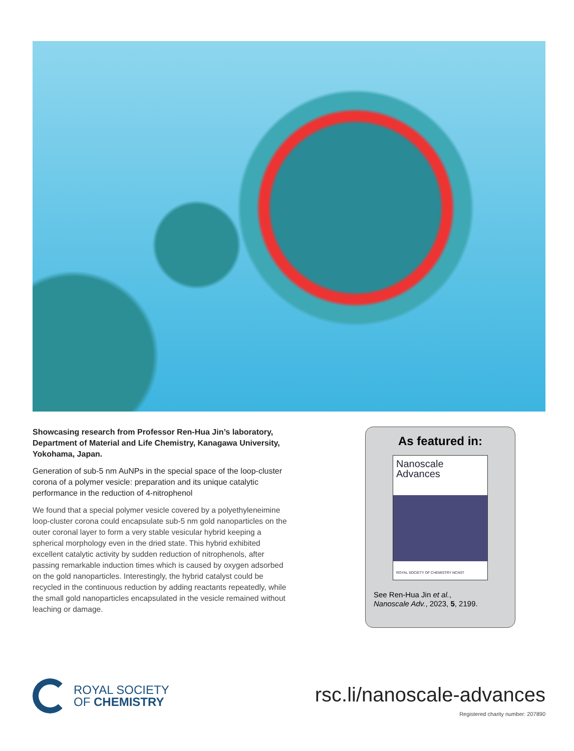Showcasing research from Professor Ren-Hua Jin’s laboratory, Department of Material and Life Chemistry, Kanagawa University, Yokohama, Japan.
Generation of sub-5 nm AuNPs in the special space of the loop-cluster corona of a polymer vesicle: preparation and its unique catalytic performance in the reduction of 4-nitrophenol
We found that a special polymer vesicle covered by a polyethyleneimine loop-cluster corona could encapsulate sub-5 nm gold nanoparticles on the outer coronal layer to form a very stable vesicular hybrid keeping a spherical morphology even in the dried state. This hybrid exhibited excellent catalytic activity by sudden reduction of nitrophenols, after passing remarkable induction times which is caused by oxygen adsorbed on the gold nanoparticles. Interestingly, the hybrid catalyst could be recycled in the continuous reduction by adding reactants repeatedly, while the small gold nanoparticles encapsulated in the vesicle remained without leaching or damage.
As featured in:
Nanoscale
Advances
ROYAL SOCIETY OF CHEMISTRY NCNST
See Ren-Hua Jin et al.,
Nanoscale Adv., 2023, 5, 2199.
ROYAL SOCIETY
OF CHEMISTRY
rsc.li/nanoscale-advances
Registered charity number: 207890